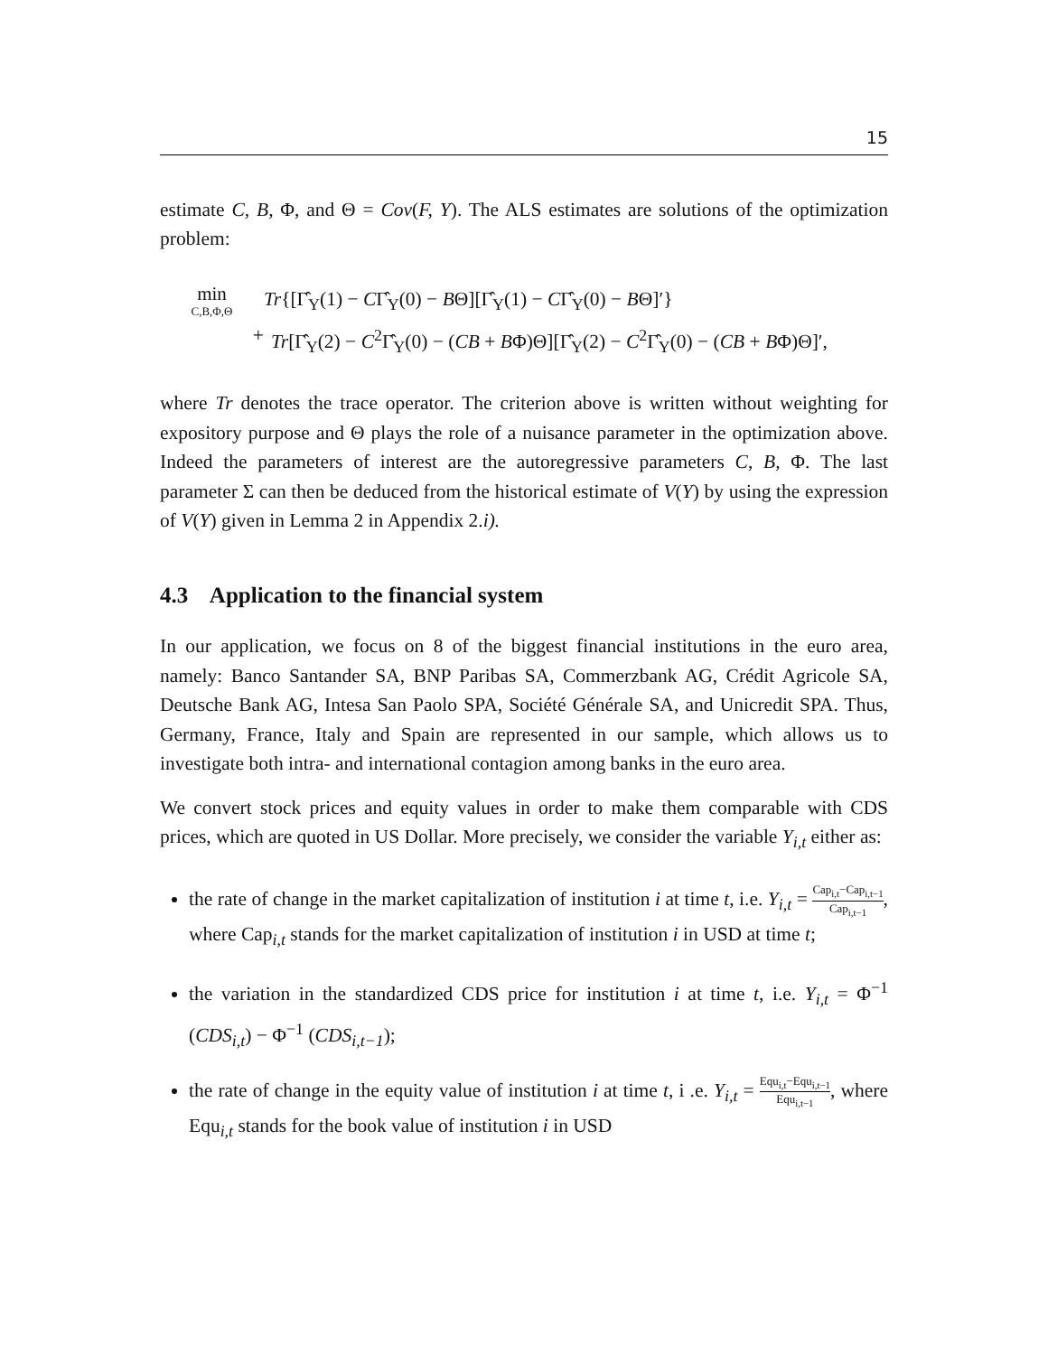15
estimate C, B, Φ, and Θ = Cov(F, Y). The ALS estimates are solutions of the optimization problem:
min
C,B,Φ,Θ
Tr{[Γ̂<sub>Y</sub>(1) − CΓ̂<sub>Y</sub>(0) − BΘ][Γ̂<sub>Y</sub>(1) − CΓ̂<sub>Y</sub>(0) − BΘ]′}
+ Tr[Γ̂<sub>Y</sub>(2) − C<sup>2</sup>Γ̂<sub>Y</sub>(0) − (CB + BΦ)Θ][Γ̂<sub>Y</sub>(2) − C<sup>2</sup>Γ̂<sub>Y</sub>(0) − (CB + BΦ)Θ]′,
where Tr denotes the trace operator. The criterion above is written without weighting for expository purpose and Θ plays the role of a nuisance parameter in the optimization above. Indeed the parameters of interest are the autoregressive parameters C, B, Φ. The last parameter Σ can then be deduced from the historical estimate of V(Y) by using the expression of V(Y) given in Lemma 2 in Appendix 2.i).
4.3 Application to the financial system
In our application, we focus on 8 of the biggest financial institutions in the euro area, namely: Banco Santander SA, BNP Paribas SA, Commerzbank AG, Crédit Agricole SA, Deutsche Bank AG, Intesa San Paolo SPA, Société Générale SA, and Unicredit SPA. Thus, Germany, France, Italy and Spain are represented in our sample, which allows us to investigate both intra- and international contagion among banks in the euro area.
We convert stock prices and equity values in order to make them comparable with CDS prices, which are quoted in US Dollar. More precisely, we consider the variable Y<sub>i,t</sub> either as:
the rate of change in the market capitalization of institution i at time t, i.e. Y<sub>i,t</sub> = Cap<sub>i,t</sub>−Cap<sub>i,t−1</sub> Cap<sub>i,t−1</sub>, where Cap<sub>i,t</sub> stands for the market capitalization of institution i in USD at time t;
the variation in the standardized CDS price for institution i at time t, i.e. Y<sub>i,t</sub> = Φ<sup>−1</sup> (CDS<sub>i,t</sub>) − Φ<sup>−1</sup> (CDS<sub>i,t−1</sub>);
the rate of change in the equity value of institution i at time t, i .e. Y<sub>i,t</sub> = Equ<sub>i,t</sub>−Equ<sub>i,t−1</sub> Equ<sub>i,t−1</sub>, where Equ<sub>i,t</sub> stands for the book value of institution i in USD